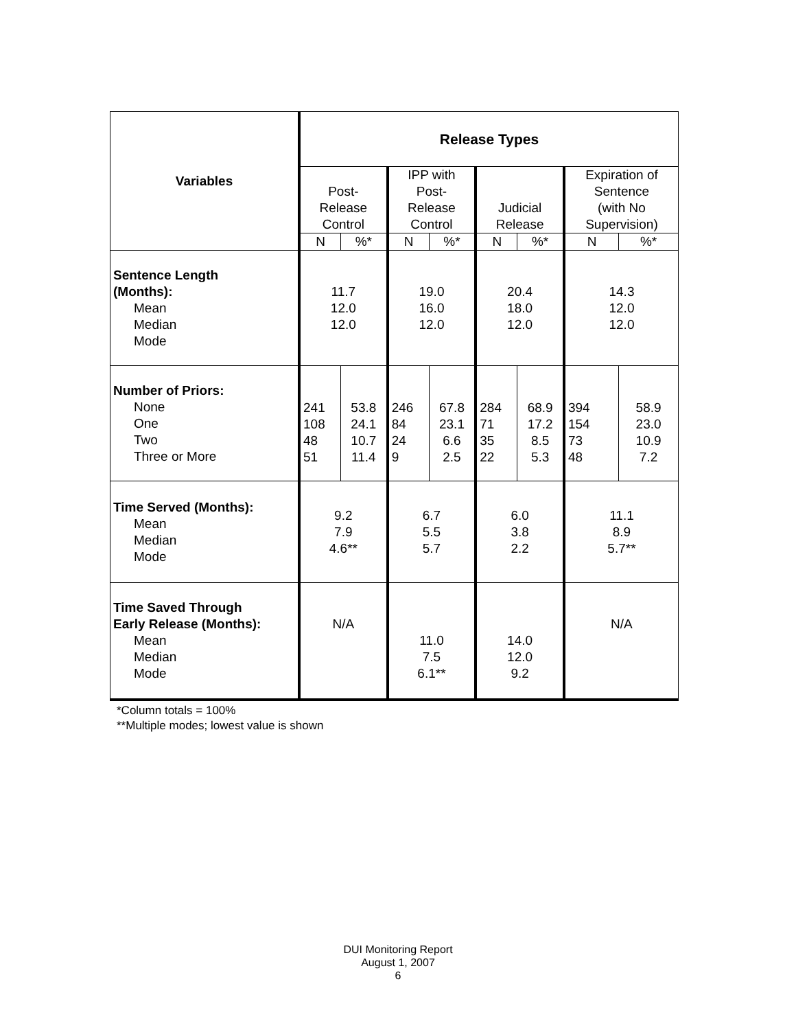| Variables | Release Types | | | | | | | |
| --- | --- | --- | --- | --- | --- | --- | --- | --- |
| | Post- Release Control | | IPP with Post- Release Control | | Judicial Release | | Expiration of Sentence (with No Supervision) | |
| | N | %* | N | %* | N | %* | N | %* |
| Sentence Length (Months): Mean Median Mode | 11.7 12.0 12.0 | | 19.0 16.0 12.0 | | 20.4 18.0 12.0 | | 14.3 12.0 12.0 | |
| Number of Priors: None One Two Three or More | 241 108 48 51 | 53.8 24.1 10.7 11.4 | 246 84 24 9 | 67.8 23.1 6.6 2.5 | 284 71 35 22 | 68.9 17.2 8.5 5.3 | 394 154 73 48 | 58.9 23.0 10.9 7.2 |
| Time Served (Months): Mean Median Mode | 9.2 7.9 4.6** | | 6.7 5.5 5.7 | | 6.0 3.8 2.2 | | 11.1 8.9 5.7** | |
| Time Saved Through Early Release (Months): Mean Median Mode | N/A | | 11.0 7.5 6.1** | | 14.0 12.0 9.2 | | N/A | |
*Column totals = 100%
**Multiple modes; lowest value is shown
DUI Monitoring Report
August 1, 2007
6